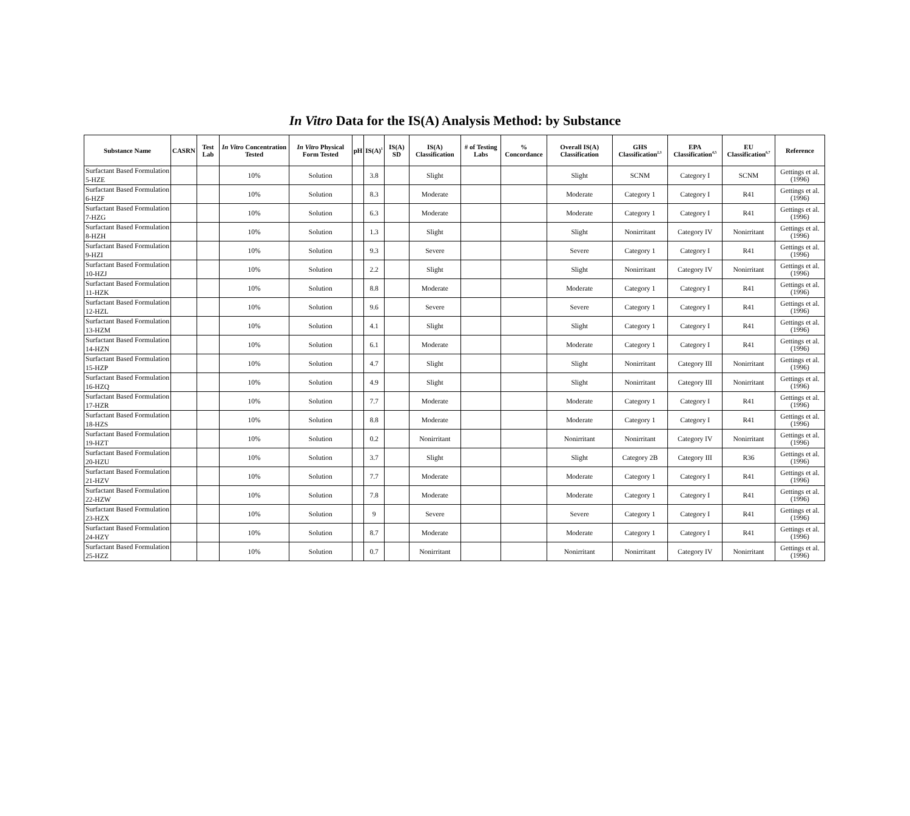In Vitro Data for the IS(A) Analysis Method: by Substance
| Substance Name | CASRN | Test Lab | In Vitro Concentration Tested | In Vitro Physical Form Tested | pH | IS(A)<sup>1</sup> | IS(A) SD | IS(A) Classification | # of Testing Labs | % Concordance | Overall IS(A) Classification | GHS Classification<sup>2,3</sup> | EPA Classification<sup>4,5</sup> | EU Classification<sup>6,7</sup> | Reference |
| --- | --- | --- | --- | --- | --- | --- | --- | --- | --- | --- | --- | --- | --- | --- | --- |
| Surfactant Based Formulation 5-HZE | | | 10% | Solution | | 3.8 | | Slight | | | Slight | SCNM | Category I | SCNM | Gettings et al. (1996) |
| Surfactant Based Formulation 6-HZF | | | 10% | Solution | | 8.3 | | Moderate | | | Moderate | Category 1 | Category I | R41 | Gettings et al. (1996) |
| Surfactant Based Formulation 7-HZG | | | 10% | Solution | | 6.3 | | Moderate | | | Moderate | Category 1 | Category I | R41 | Gettings et al. (1996) |
| Surfactant Based Formulation 8-HZH | | | 10% | Solution | | 1.3 | | Slight | | | Slight | Nonirritant | Category IV | Nonirritant | Gettings et al. (1996) |
| Surfactant Based Formulation 9-HZI | | | 10% | Solution | | 9.3 | | Severe | | | Severe | Category 1 | Category I | R41 | Gettings et al. (1996) |
| Surfactant Based Formulation 10-HZJ | | | 10% | Solution | | 2.2 | | Slight | | | Slight | Nonirritant | Category IV | Nonirritant | Gettings et al. (1996) |
| Surfactant Based Formulation 11-HZK | | | 10% | Solution | | 8.8 | | Moderate | | | Moderate | Category 1 | Category I | R41 | Gettings et al. (1996) |
| Surfactant Based Formulation 12-HZL | | | 10% | Solution | | 9.6 | | Severe | | | Severe | Category 1 | Category I | R41 | Gettings et al. (1996) |
| Surfactant Based Formulation 13-HZM | | | 10% | Solution | | 4.1 | | Slight | | | Slight | Category 1 | Category I | R41 | Gettings et al. (1996) |
| Surfactant Based Formulation 14-HZN | | | 10% | Solution | | 6.1 | | Moderate | | | Moderate | Category 1 | Category I | R41 | Gettings et al. (1996) |
| Surfactant Based Formulation 15-HZP | | | 10% | Solution | | 4.7 | | Slight | | | Slight | Nonirritant | Category III | Nonirritant | Gettings et al. (1996) |
| Surfactant Based Formulation 16-HZQ | | | 10% | Solution | | 4.9 | | Slight | | | Slight | Nonirritant | Category III | Nonirritant | Gettings et al. (1996) |
| Surfactant Based Formulation 17-HZR | | | 10% | Solution | | 7.7 | | Moderate | | | Moderate | Category 1 | Category I | R41 | Gettings et al. (1996) |
| Surfactant Based Formulation 18-HZS | | | 10% | Solution | | 8.8 | | Moderate | | | Moderate | Category 1 | Category I | R41 | Gettings et al. (1996) |
| Surfactant Based Formulation 19-HZT | | | 10% | Solution | | 0.2 | | Nonirritant | | | Nonirritant | Nonirritant | Category IV | Nonirritant | Gettings et al. (1996) |
| Surfactant Based Formulation 20-HZU | | | 10% | Solution | | 3.7 | | Slight | | | Slight | Category 2B | Category III | R36 | Gettings et al. (1996) |
| Surfactant Based Formulation 21-HZV | | | 10% | Solution | | 7.7 | | Moderate | | | Moderate | Category 1 | Category I | R41 | Gettings et al. (1996) |
| Surfactant Based Formulation 22-HZW | | | 10% | Solution | | 7.8 | | Moderate | | | Moderate | Category 1 | Category I | R41 | Gettings et al. (1996) |
| Surfactant Based Formulation 23-HZX | | | 10% | Solution | | 9 | | Severe | | | Severe | Category 1 | Category I | R41 | Gettings et al. (1996) |
| Surfactant Based Formulation 24-HZY | | | 10% | Solution | | 8.7 | | Moderate | | | Moderate | Category 1 | Category I | R41 | Gettings et al. (1996) |
| Surfactant Based Formulation 25-HZZ | | | 10% | Solution | | 0.7 | | Nonirritant | | | Nonirritant | Nonirritant | Category IV | Nonirritant | Gettings et al. (1996) |